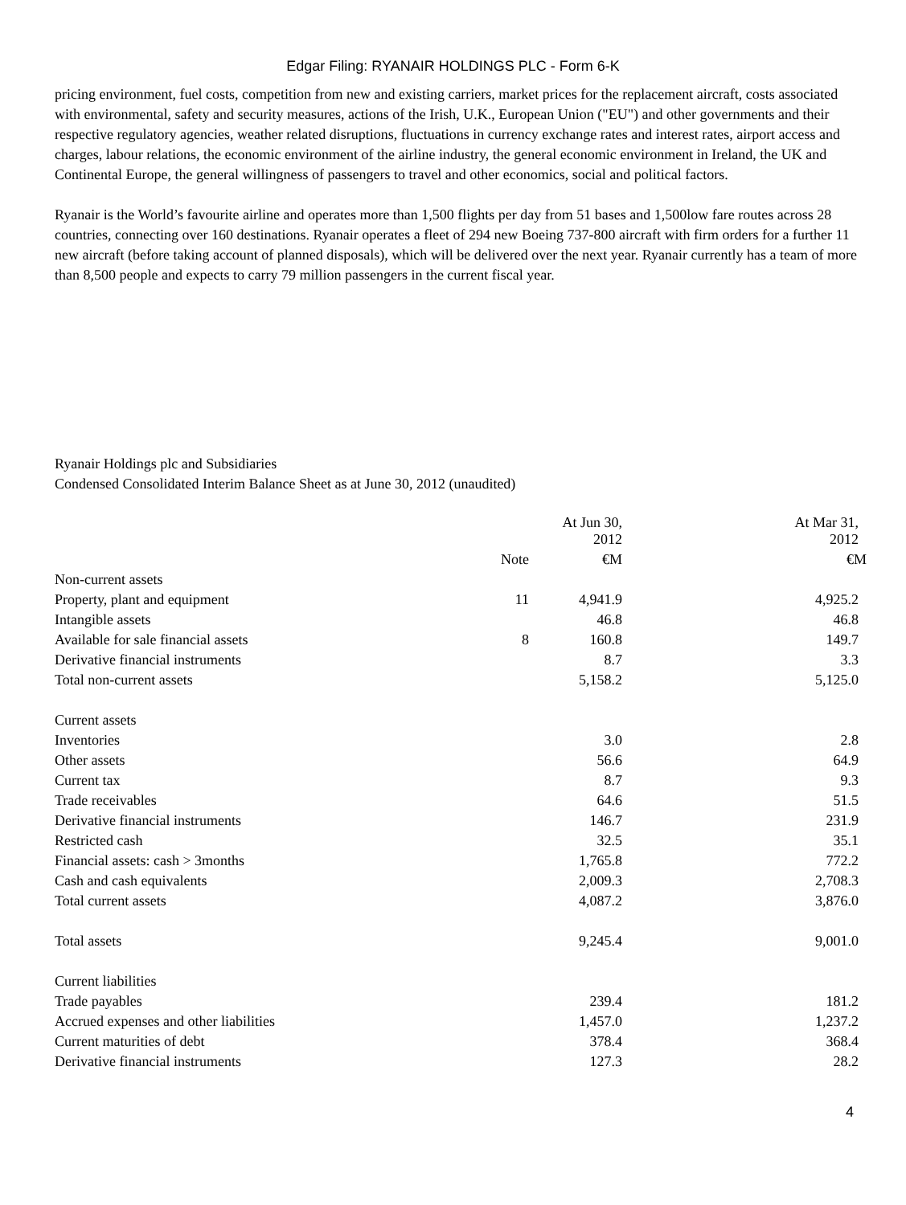Edgar Filing: RYANAIR HOLDINGS PLC - Form 6-K
pricing environment, fuel costs, competition from new and existing carriers, market prices for the replacement aircraft, costs associated with environmental, safety and security measures, actions of the Irish, U.K., European Union ("EU") and other governments and their respective regulatory agencies, weather related disruptions, fluctuations in currency exchange rates and interest rates, airport access and charges, labour relations, the economic environment of the airline industry, the general economic environment in Ireland, the UK and Continental Europe, the general willingness of passengers to travel and other economics, social and political factors.
Ryanair is the World’s favourite airline and operates more than 1,500 flights per day from 51 bases and 1,500low fare routes across 28 countries, connecting over 160 destinations. Ryanair operates a fleet of 294 new Boeing 737-800 aircraft with firm orders for a further 11 new aircraft (before taking account of planned disposals), which will be delivered over the next year. Ryanair currently has a team of more than 8,500 people and expects to carry 79 million passengers in the current fiscal year.
Ryanair Holdings plc and Subsidiaries
Condensed Consolidated Interim Balance Sheet as at June 30, 2012 (unaudited)
| | | At Jun 30, 2012 | At Mar 31, 2012 |
| --- | --- | --- | --- |
| | Note | €M | €M |
| Non-current assets | | | |
| Property, plant and equipment | 11 | 4,941.9 | 4,925.2 |
| Intangible assets | | 46.8 | 46.8 |
| Available for sale financial assets | 8 | 160.8 | 149.7 |
| Derivative financial instruments | | 8.7 | 3.3 |
| Total non-current assets | | 5,158.2 | 5,125.0 |
| Current assets | | | |
| Inventories | | 3.0 | 2.8 |
| Other assets | | 56.6 | 64.9 |
| Current tax | | 8.7 | 9.3 |
| Trade receivables | | 64.6 | 51.5 |
| Derivative financial instruments | | 146.7 | 231.9 |
| Restricted cash | | 32.5 | 35.1 |
| Financial assets: cash > 3months | | 1,765.8 | 772.2 |
| Cash and cash equivalents | | 2,009.3 | 2,708.3 |
| Total current assets | | 4,087.2 | 3,876.0 |
| Total assets | | 9,245.4 | 9,001.0 |
| Current liabilities | | | |
| Trade payables | | 239.4 | 181.2 |
| Accrued expenses and other liabilities | | 1,457.0 | 1,237.2 |
| Current maturities of debt | | 378.4 | 368.4 |
| Derivative financial instruments | | 127.3 | 28.2 |
4